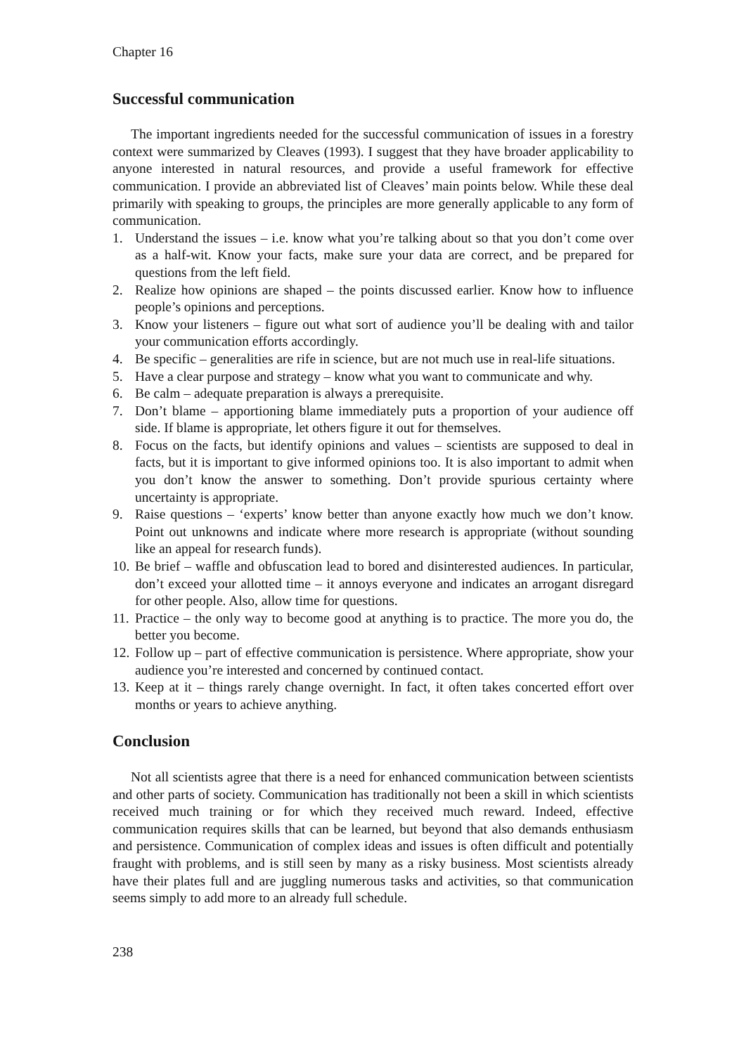Chapter 16
Successful communication
The important ingredients needed for the successful communication of issues in a forestry context were summarized by Cleaves (1993). I suggest that they have broader applicability to anyone interested in natural resources, and provide a useful framework for effective communication. I provide an abbreviated list of Cleaves’ main points below. While these deal primarily with speaking to groups, the principles are more generally applicable to any form of communication.
1. Understand the issues – i.e. know what you’re talking about so that you don’t come over as a half-wit. Know your facts, make sure your data are correct, and be prepared for questions from the left field.
2. Realize how opinions are shaped – the points discussed earlier. Know how to influence people’s opinions and perceptions.
3. Know your listeners – figure out what sort of audience you’ll be dealing with and tailor your communication efforts accordingly.
4. Be specific – generalities are rife in science, but are not much use in real-life situations.
5. Have a clear purpose and strategy – know what you want to communicate and why.
6. Be calm – adequate preparation is always a prerequisite.
7. Don’t blame – apportioning blame immediately puts a proportion of your audience off side. If blame is appropriate, let others figure it out for themselves.
8. Focus on the facts, but identify opinions and values – scientists are supposed to deal in facts, but it is important to give informed opinions too. It is also important to admit when you don’t know the answer to something. Don’t provide spurious certainty where uncertainty is appropriate.
9. Raise questions – ‘experts’ know better than anyone exactly how much we don’t know. Point out unknowns and indicate where more research is appropriate (without sounding like an appeal for research funds).
10. Be brief – waffle and obfuscation lead to bored and disinterested audiences. In particular, don’t exceed your allotted time – it annoys everyone and indicates an arrogant disregard for other people. Also, allow time for questions.
11. Practice – the only way to become good at anything is to practice. The more you do, the better you become.
12. Follow up – part of effective communication is persistence. Where appropriate, show your audience you’re interested and concerned by continued contact.
13. Keep at it – things rarely change overnight. In fact, it often takes concerted effort over months or years to achieve anything.
Conclusion
Not all scientists agree that there is a need for enhanced communication between scientists and other parts of society. Communication has traditionally not been a skill in which scientists received much training or for which they received much reward. Indeed, effective communication requires skills that can be learned, but beyond that also demands enthusiasm and persistence. Communication of complex ideas and issues is often difficult and potentially fraught with problems, and is still seen by many as a risky business. Most scientists already have their plates full and are juggling numerous tasks and activities, so that communication seems simply to add more to an already full schedule.
238